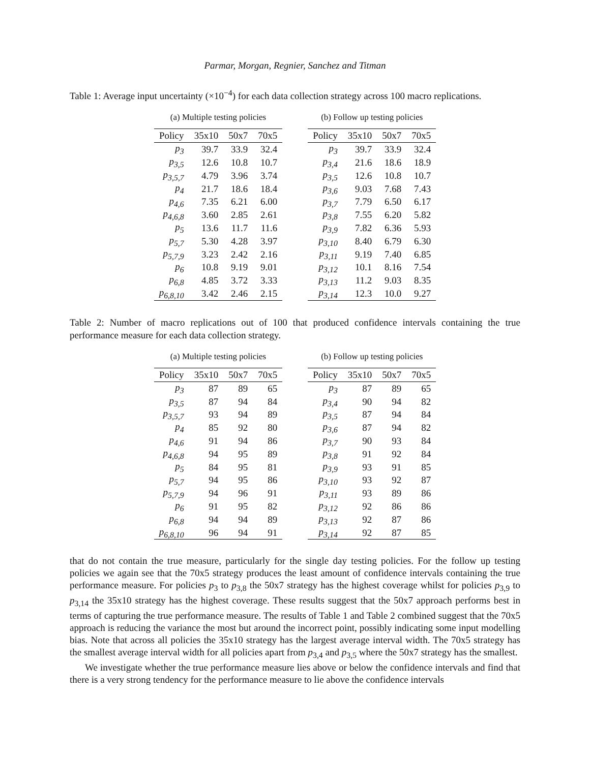Parmar, Morgan, Regnier, Sanchez and Titman
Table 1: Average input uncertainty (×10<sup>−4</sup>) for each data collection strategy across 100 macro replications.
(a) Multiple testing policies
| Policy | 35x10 | 50x7 | 70x5 |
| --- | --- | --- | --- |
| p<sub>3</sub> | 39.7 | 33.9 | 32.4 |
| p<sub>3,5</sub> | 12.6 | 10.8 | 10.7 |
| p<sub>3,5,7</sub> | 4.79 | 3.96 | 3.74 |
| p<sub>4</sub> | 21.7 | 18.6 | 18.4 |
| p<sub>4,6</sub> | 7.35 | 6.21 | 6.00 |
| p<sub>4,6,8</sub> | 3.60 | 2.85 | 2.61 |
| p<sub>5</sub> | 13.6 | 11.7 | 11.6 |
| p<sub>5,7</sub> | 5.30 | 4.28 | 3.97 |
| p<sub>5,7,9</sub> | 3.23 | 2.42 | 2.16 |
| p<sub>6</sub> | 10.8 | 9.19 | 9.01 |
| p<sub>6,8</sub> | 4.85 | 3.72 | 3.33 |
| p<sub>6,8,10</sub> | 3.42 | 2.46 | 2.15 |
(b) Follow up testing policies
| Policy | 35x10 | 50x7 | 70x5 |
| --- | --- | --- | --- |
| p<sub>3</sub> | 39.7 | 33.9 | 32.4 |
| p<sub>3,4</sub> | 21.6 | 18.6 | 18.9 |
| p<sub>3,5</sub> | 12.6 | 10.8 | 10.7 |
| p<sub>3,6</sub> | 9.03 | 7.68 | 7.43 |
| p<sub>3,7</sub> | 7.79 | 6.50 | 6.17 |
| p<sub>3,8</sub> | 7.55 | 6.20 | 5.82 |
| p<sub>3,9</sub> | 7.82 | 6.36 | 5.93 |
| p<sub>3,10</sub> | 8.40 | 6.79 | 6.30 |
| p<sub>3,11</sub> | 9.19 | 7.40 | 6.85 |
| p<sub>3,12</sub> | 10.1 | 8.16 | 7.54 |
| p<sub>3,13</sub> | 11.2 | 9.03 | 8.35 |
| p<sub>3,14</sub> | 12.3 | 10.0 | 9.27 |
Table 2: Number of macro replications out of 100 that produced confidence intervals containing the true performance measure for each data collection strategy.
(a) Multiple testing policies
| Policy | 35x10 | 50x7 | 70x5 |
| --- | --- | --- | --- |
| p<sub>3</sub> | 87 | 89 | 65 |
| p<sub>3,5</sub> | 87 | 94 | 84 |
| p<sub>3,5,7</sub> | 93 | 94 | 89 |
| p<sub>4</sub> | 85 | 92 | 80 |
| p<sub>4,6</sub> | 91 | 94 | 86 |
| p<sub>4,6,8</sub> | 94 | 95 | 89 |
| p<sub>5</sub> | 84 | 95 | 81 |
| p<sub>5,7</sub> | 94 | 95 | 86 |
| p<sub>5,7,9</sub> | 94 | 96 | 91 |
| p<sub>6</sub> | 91 | 95 | 82 |
| p<sub>6,8</sub> | 94 | 94 | 89 |
| p<sub>6,8,10</sub> | 96 | 94 | 91 |
(b) Follow up testing policies
| Policy | 35x10 | 50x7 | 70x5 |
| --- | --- | --- | --- |
| p<sub>3</sub> | 87 | 89 | 65 |
| p<sub>3,4</sub> | 90 | 94 | 82 |
| p<sub>3,5</sub> | 87 | 94 | 84 |
| p<sub>3,6</sub> | 87 | 94 | 82 |
| p<sub>3,7</sub> | 90 | 93 | 84 |
| p<sub>3,8</sub> | 91 | 92 | 84 |
| p<sub>3,9</sub> | 93 | 91 | 85 |
| p<sub>3,10</sub> | 93 | 92 | 87 |
| p<sub>3,11</sub> | 93 | 89 | 86 |
| p<sub>3,12</sub> | 92 | 86 | 86 |
| p<sub>3,13</sub> | 92 | 87 | 86 |
| p<sub>3,14</sub> | 92 | 87 | 85 |
that do not contain the true measure, particularly for the single day testing policies. For the follow up testing policies we again see that the 70x5 strategy produces the least amount of confidence intervals containing the true performance measure. For policies p<sub>3</sub> to p<sub>3,8</sub> the 50x7 strategy has the highest coverage whilst for policies p<sub>3,9</sub> to p<sub>3,14</sub> the 35x10 strategy has the highest coverage. These results suggest that the 50x7 approach performs best in terms of capturing the true performance measure. The results of Table 1 and Table 2 combined suggest that the 70x5 approach is reducing the variance the most but around the incorrect point, possibly indicating some input modelling bias. Note that across all policies the 35x10 strategy has the largest average interval width. The 70x5 strategy has the smallest average interval width for all policies apart from p<sub>3,4</sub> and p<sub>3,5</sub> where the 50x7 strategy has the smallest.
We investigate whether the true performance measure lies above or below the confidence intervals and find that there is a very strong tendency for the performance measure to lie above the confidence intervals